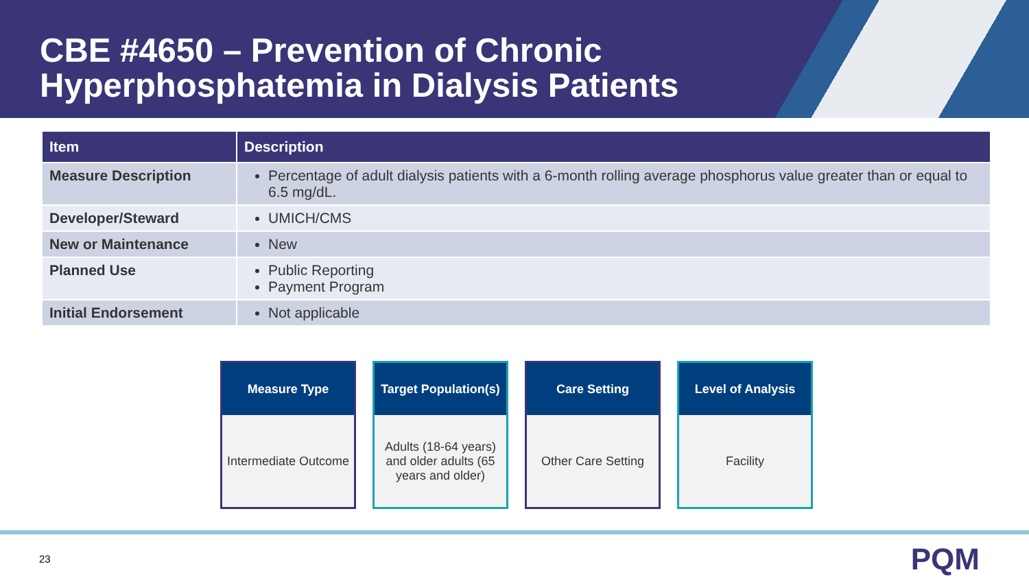CBE #4650 – Prevention of Chronic Hyperphosphatemia in Dialysis Patients
| Item | Description |
| --- | --- |
| Measure Description | Percentage of adult dialysis patients with a 6-month rolling average phosphorus value greater than or equal to 6.5 mg/dL. |
| Developer/Steward | UMICH/CMS |
| New or Maintenance | New |
| Planned Use | Public Reporting Payment Program |
| Initial Endorsement | Not applicable |
Measure Type
Intermediate Outcome
Target Population(s)
Adults (18-64 years) and older adults (65 years and older)
Care Setting
Other Care Setting
Level of Analysis
Facility
23 PQM